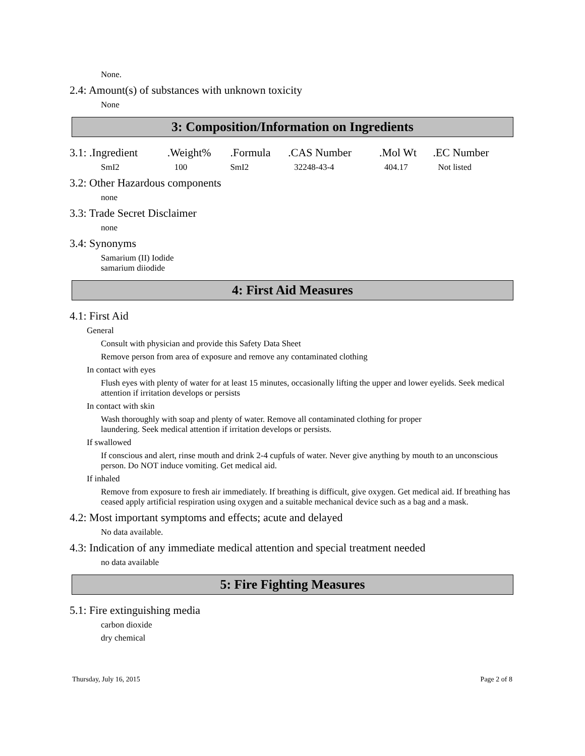None.
2.4: Amount(s) of substances with unknown toxicity
None
3: Composition/Information on Ingredients
| 3.1: .Ingredient | .Weight% | .Formula | .CAS Number | .Mol Wt | .EC Number |
| SmI2 | 100 | SmI2 | 32248-43-4 | 404.17 | Not listed |
3.2: Other Hazardous components
none
3.3: Trade Secret Disclaimer
none
3.4: Synonyms
Samarium (II) Iodide
samarium diiodide
4: First Aid Measures
4.1: First Aid
General
Consult with physician and provide this Safety Data Sheet
Remove person from area of exposure and remove any contaminated clothing
In contact with eyes
Flush eyes with plenty of water for at least 15 minutes, occasionally lifting the upper and lower eyelids. Seek medical attention if irritation develops or persists
In contact with skin
Wash thoroughly with soap and plenty of water. Remove all contaminated clothing for proper
laundering. Seek medical attention if irritation develops or persists.
If swallowed
If conscious and alert, rinse mouth and drink 2-4 cupfuls of water. Never give anything by mouth to an unconscious person. Do NOT induce vomiting. Get medical aid.
If inhaled
Remove from exposure to fresh air immediately. If breathing is difficult, give oxygen. Get medical aid. If breathing has ceased apply artificial respiration using oxygen and a suitable mechanical device such as a bag and a mask.
4.2: Most important symptoms and effects; acute and delayed
No data available.
4.3: Indication of any immediate medical attention and special treatment needed
no data available
5: Fire Fighting Measures
5.1: Fire extinguishing media
carbon dioxide
dry chemical
Thursday, July 16, 2015 Page 2 of 8